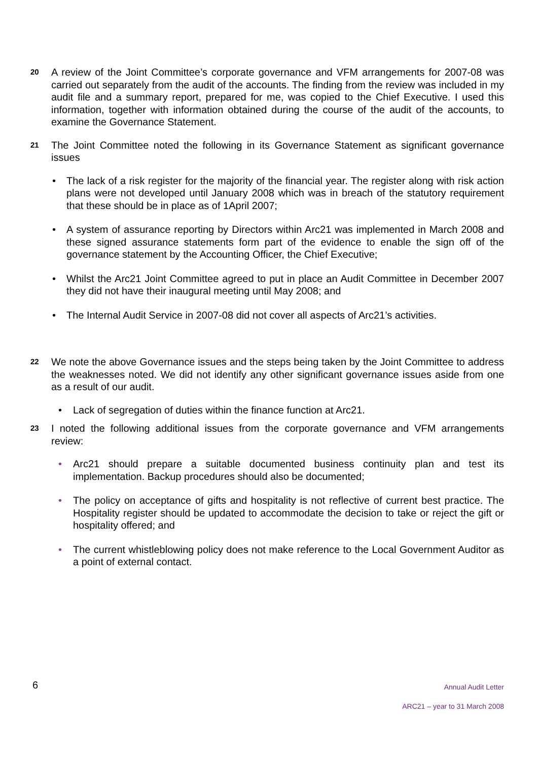20
A review of the Joint Committee’s corporate governance and VFM arrangements for 2007-08 was carried out separately from the audit of the accounts. The finding from the review was included in my audit file and a summary report, prepared for me, was copied to the Chief Executive. I used this information, together with information obtained during the course of the audit of the accounts, to examine the Governance Statement.
21
The Joint Committee noted the following in its Governance Statement as significant governance issues
• The lack of a risk register for the majority of the financial year. The register along with risk action plans were not developed until January 2008 which was in breach of the statutory requirement that these should be in place as of 1April 2007;
• A system of assurance reporting by Directors within Arc21 was implemented in March 2008 and these signed assurance statements form part of the evidence to enable the sign off of the governance statement by the Accounting Officer, the Chief Executive;
• Whilst the Arc21 Joint Committee agreed to put in place an Audit Committee in December 2007 they did not have their inaugural meeting until May 2008; and
• The Internal Audit Service in 2007-08 did not cover all aspects of Arc21’s activities.
22
We note the above Governance issues and the steps being taken by the Joint Committee to address the weaknesses noted. We did not identify any other significant governance issues aside from one as a result of our audit.
• Lack of segregation of duties within the finance function at Arc21.
23
I noted the following additional issues from the corporate governance and VFM arrangements review:
• Arc21 should prepare a suitable documented business continuity plan and test its implementation. Backup procedures should also be documented;
• The policy on acceptance of gifts and hospitality is not reflective of current best practice. The Hospitality register should be updated to accommodate the decision to take or reject the gift or hospitality offered; and
• The current whistleblowing policy does not make reference to the Local Government Auditor as a point of external contact.
6
Annual Audit Letter
ARC21 – year to 31 March 2008